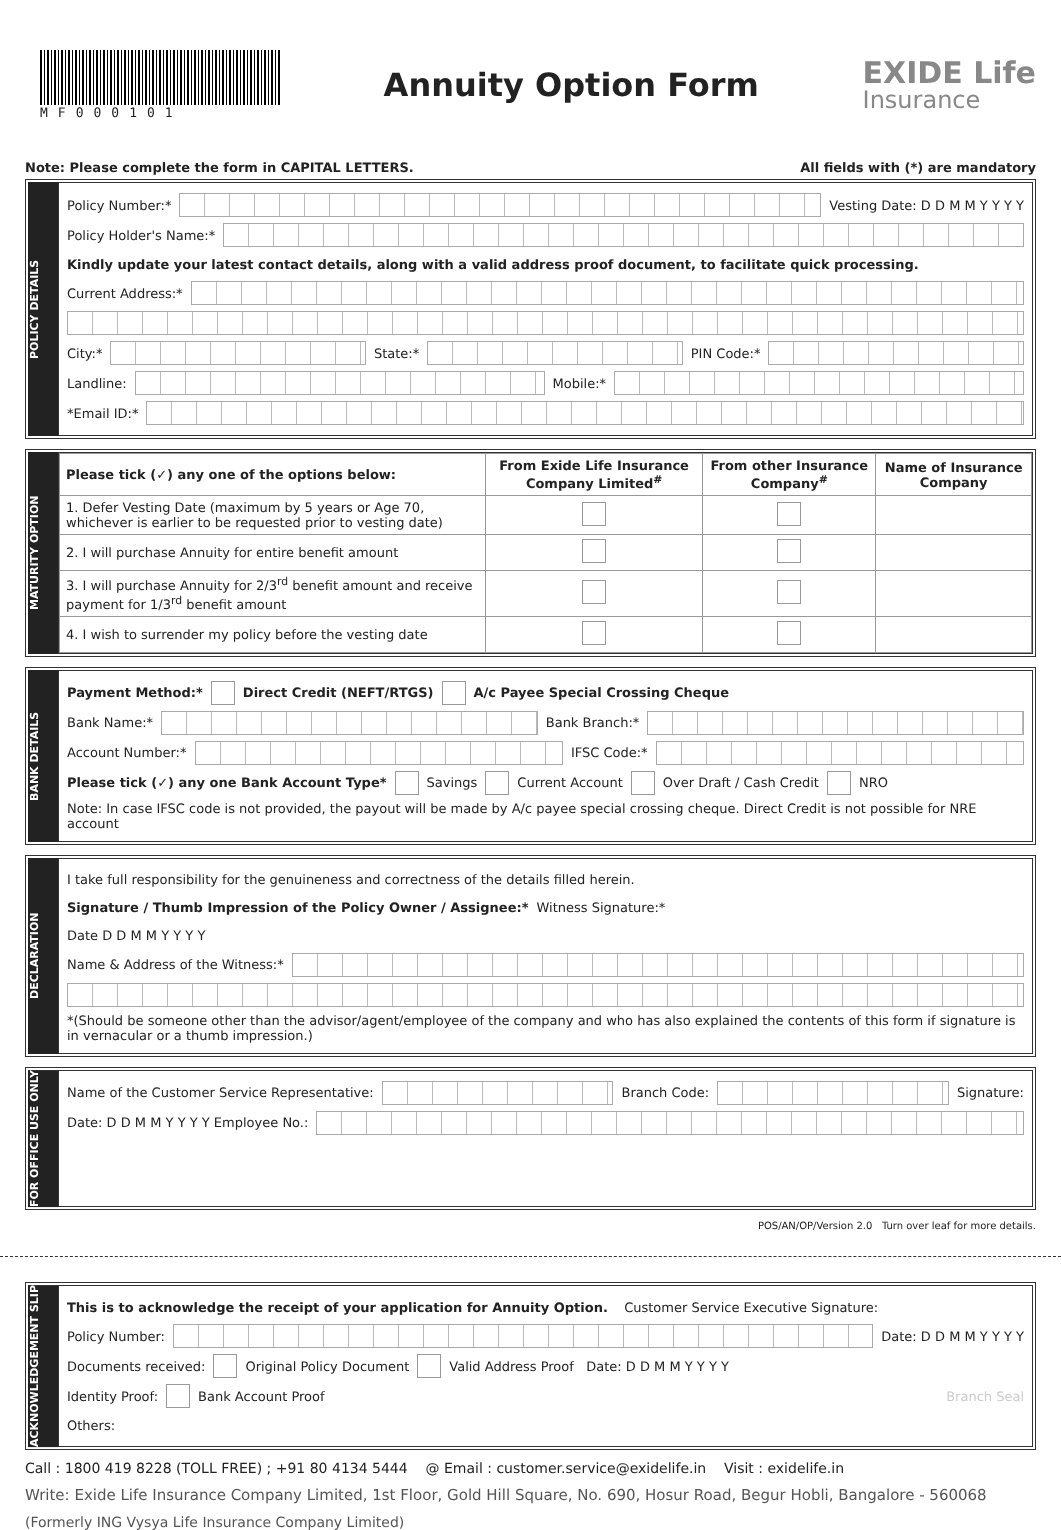MF000101
Annuity Option Form
EXIDE Life
Insurance
Note: Please complete the form in CAPITAL LETTERS. All fields with (*) are mandatory
POLICY DETAILS
Policy Number:* Vesting Date: D D M M Y Y Y Y
Policy Holder's Name:*
Kindly update your latest contact details, along with a valid address proof document, to facilitate quick processing.
Current Address:*
City:* State:* PIN Code:*
Landline: Mobile:*
*Email ID:*
MATURITY OPTION
| Please tick (✓) any one of the options below: | From Exide Life Insurance Company Limited<sup>#</sup> | From other Insurance Company<sup>#</sup> | Name of Insurance Company |
| --- | --- | --- | --- |
| 1. Defer Vesting Date (maximum by 5 years or Age 70, whichever is earlier to be requested prior to vesting date) | | | |
| 2. I will purchase Annuity for entire benefit amount | | | |
| 3. I will purchase Annuity for 2/3<sup>rd</sup> benefit amount and receive payment for 1/3<sup>rd</sup> benefit amount | | | |
| 4. I wish to surrender my policy before the vesting date | | | |
BANK DETAILS
Payment Method:* Direct Credit (NEFT/RTGS) A/c Payee Special Crossing Cheque
Bank Name:* Bank Branch:*
Account Number:* IFSC Code:*
Please tick (✓) any one Bank Account Type* Savings Current Account Over Draft / Cash Credit NRO
Note: In case IFSC code is not provided, the payout will be made by A/c payee special crossing cheque. Direct Credit is not possible for NRE account
DECLARATION
I take full responsibility for the genuineness and correctness of the details filled herein.
Signature / Thumb Impression of the Policy Owner / Assignee:* Witness Signature:*
Date D D M M Y Y Y Y
Name & Address of the Witness:*
*(Should be someone other than the advisor/agent/employee of the company and who has also explained the contents of this form if signature is in vernacular or a thumb impression.)
FOR OFFICE USE ONLY
Name of the Customer Service Representative: Branch Code: Signature:
Date: D D M M Y Y Y Y Employee No.:
POS/AN/OP/Version 2.0 Turn over leaf for more details.
ACKNOWLEDGEMENT SLIP
This is to acknowledge the receipt of your application for Annuity Option. Customer Service Executive Signature:
Policy Number: Date: D D M M Y Y Y Y
Documents received: Original Policy Document Valid Address Proof Date: D D M M Y Y Y Y
Identity Proof: Bank Account Proof Branch Seal
Others:
Call : 1800 419 8228 (TOLL FREE) ; +91 80 4134 5444 @ Email : customer.service@exidelife.in Visit : exidelife.in
Write: Exide Life Insurance Company Limited, 1st Floor, Gold Hill Square, No. 690, Hosur Road, Begur Hobli, Bangalore - 560068
(Formerly ING Vysya Life Insurance Company Limited)